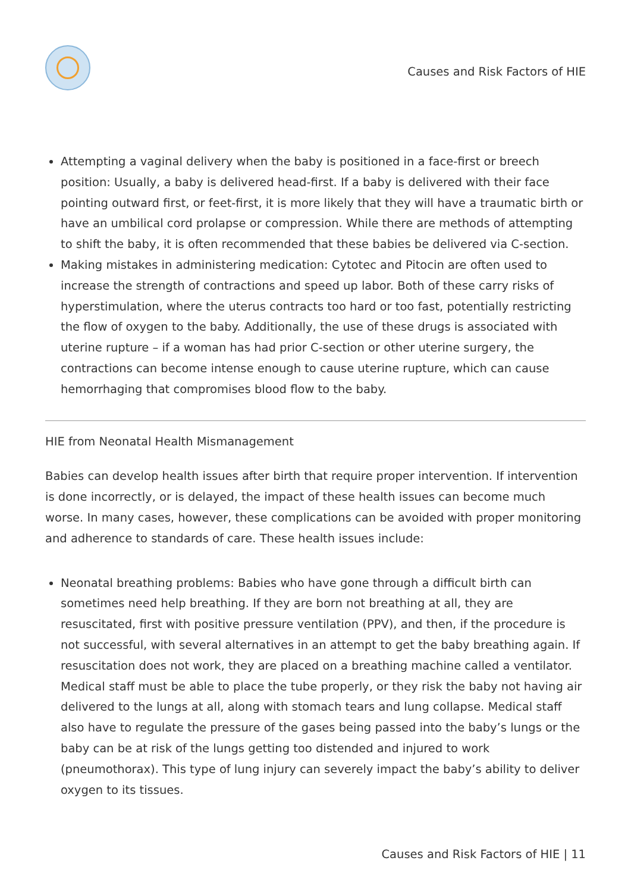Causes and Risk Factors of HIE
Attempting a vaginal delivery when the baby is positioned in a face-first or breech position: Usually, a baby is delivered head-first. If a baby is delivered with their face pointing outward first, or feet-first, it is more likely that they will have a traumatic birth or have an umbilical cord prolapse or compression. While there are methods of attempting to shift the baby, it is often recommended that these babies be delivered via C-section.
Making mistakes in administering medication: Cytotec and Pitocin are often used to increase the strength of contractions and speed up labor. Both of these carry risks of hyperstimulation, where the uterus contracts too hard or too fast, potentially restricting the flow of oxygen to the baby. Additionally, the use of these drugs is associated with uterine rupture – if a woman has had prior C-section or other uterine surgery, the contractions can become intense enough to cause uterine rupture, which can cause hemorrhaging that compromises blood flow to the baby.
HIE from Neonatal Health Mismanagement
Babies can develop health issues after birth that require proper intervention. If intervention is done incorrectly, or is delayed, the impact of these health issues can become much worse. In many cases, however, these complications can be avoided with proper monitoring and adherence to standards of care. These health issues include:
Neonatal breathing problems: Babies who have gone through a difficult birth can sometimes need help breathing. If they are born not breathing at all, they are resuscitated, first with positive pressure ventilation (PPV), and then, if the procedure is not successful, with several alternatives in an attempt to get the baby breathing again. If resuscitation does not work, they are placed on a breathing machine called a ventilator. Medical staff must be able to place the tube properly, or they risk the baby not having air delivered to the lungs at all, along with stomach tears and lung collapse. Medical staff also have to regulate the pressure of the gases being passed into the baby’s lungs or the baby can be at risk of the lungs getting too distended and injured to work (pneumothorax). This type of lung injury can severely impact the baby’s ability to deliver oxygen to its tissues.
Causes and Risk Factors of HIE | 11